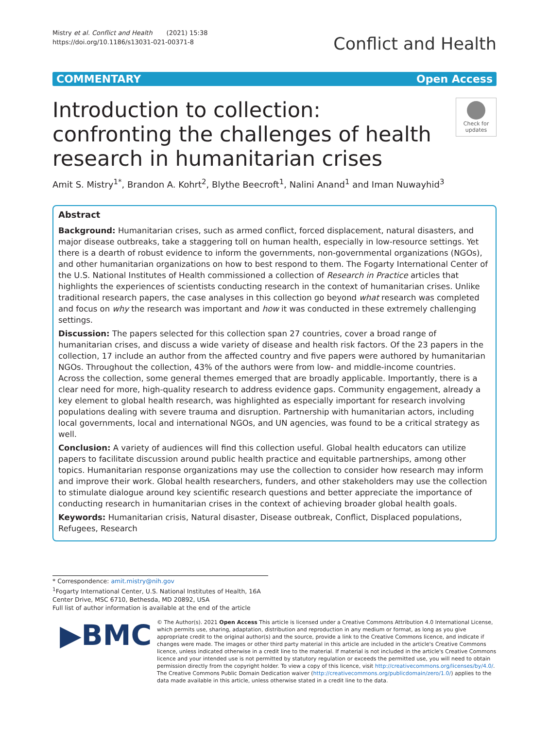Mistry et al. Conflict and Health (2021) 15:38
https://doi.org/10.1186/s13031-021-00371-8
Conflict and Health
COMMENTARY Open Access
Introduction to collection: confronting the challenges of health research in humanitarian crises
Check for updates
Amit S. Mistry<sup>1*</sup>, Brandon A. Kohrt<sup>2</sup>, Blythe Beecroft<sup>1</sup>, Nalini Anand<sup>1</sup> and Iman Nuwayhid<sup>3</sup>
Abstract
Background: Humanitarian crises, such as armed conflict, forced displacement, natural disasters, and major disease outbreaks, take a staggering toll on human health, especially in low-resource settings. Yet there is a dearth of robust evidence to inform the governments, non-governmental organizations (NGOs), and other humanitarian organizations on how to best respond to them. The Fogarty International Center of the U.S. National Institutes of Health commissioned a collection of Research in Practice articles that highlights the experiences of scientists conducting research in the context of humanitarian crises. Unlike traditional research papers, the case analyses in this collection go beyond what research was completed and focus on why the research was important and how it was conducted in these extremely challenging settings.
Discussion: The papers selected for this collection span 27 countries, cover a broad range of humanitarian crises, and discuss a wide variety of disease and health risk factors. Of the 23 papers in the collection, 17 include an author from the affected country and five papers were authored by humanitarian NGOs. Throughout the collection, 43% of the authors were from low- and middle-income countries.
Across the collection, some general themes emerged that are broadly applicable. Importantly, there is a clear need for more, high-quality research to address evidence gaps. Community engagement, already a key element to global health research, was highlighted as especially important for research involving populations dealing with severe trauma and disruption. Partnership with humanitarian actors, including local governments, local and international NGOs, and UN agencies, was found to be a critical strategy as well.
Conclusion: A variety of audiences will find this collection useful. Global health educators can utilize papers to facilitate discussion around public health practice and equitable partnerships, among other topics. Humanitarian response organizations may use the collection to consider how research may inform and improve their work. Global health researchers, funders, and other stakeholders may use the collection to stimulate dialogue around key scientific research questions and better appreciate the importance of conducting research in humanitarian crises in the context of achieving broader global health goals.
Keywords: Humanitarian crisis, Natural disaster, Disease outbreak, Conflict, Displaced populations, Refugees, Research
* Correspondence: amit.mistry@nih.gov
<sup>1</sup> Fogarty International Center, U.S. National Institutes of Health, 16A Center Drive, MSC 6710, Bethesda, MD 20892, USA
Full list of author information is available at the end of the article
▶BMC
© The Author(s). 2021 Open Access This article is licensed under a Creative Commons Attribution 4.0 International License, which permits use, sharing, adaptation, distribution and reproduction in any medium or format, as long as you give appropriate credit to the original author(s) and the source, provide a link to the Creative Commons licence, and indicate if changes were made. The images or other third party material in this article are included in the article's Creative Commons licence, unless indicated otherwise in a credit line to the material. If material is not included in the article's Creative Commons licence and your intended use is not permitted by statutory regulation or exceeds the permitted use, you will need to obtain permission directly from the copyright holder. To view a copy of this licence, visit http://creativecommons.org/licenses/by/4.0/. The Creative Commons Public Domain Dedication waiver (http://creativecommons.org/publicdomain/zero/1.0/) applies to the data made available in this article, unless otherwise stated in a credit line to the data.